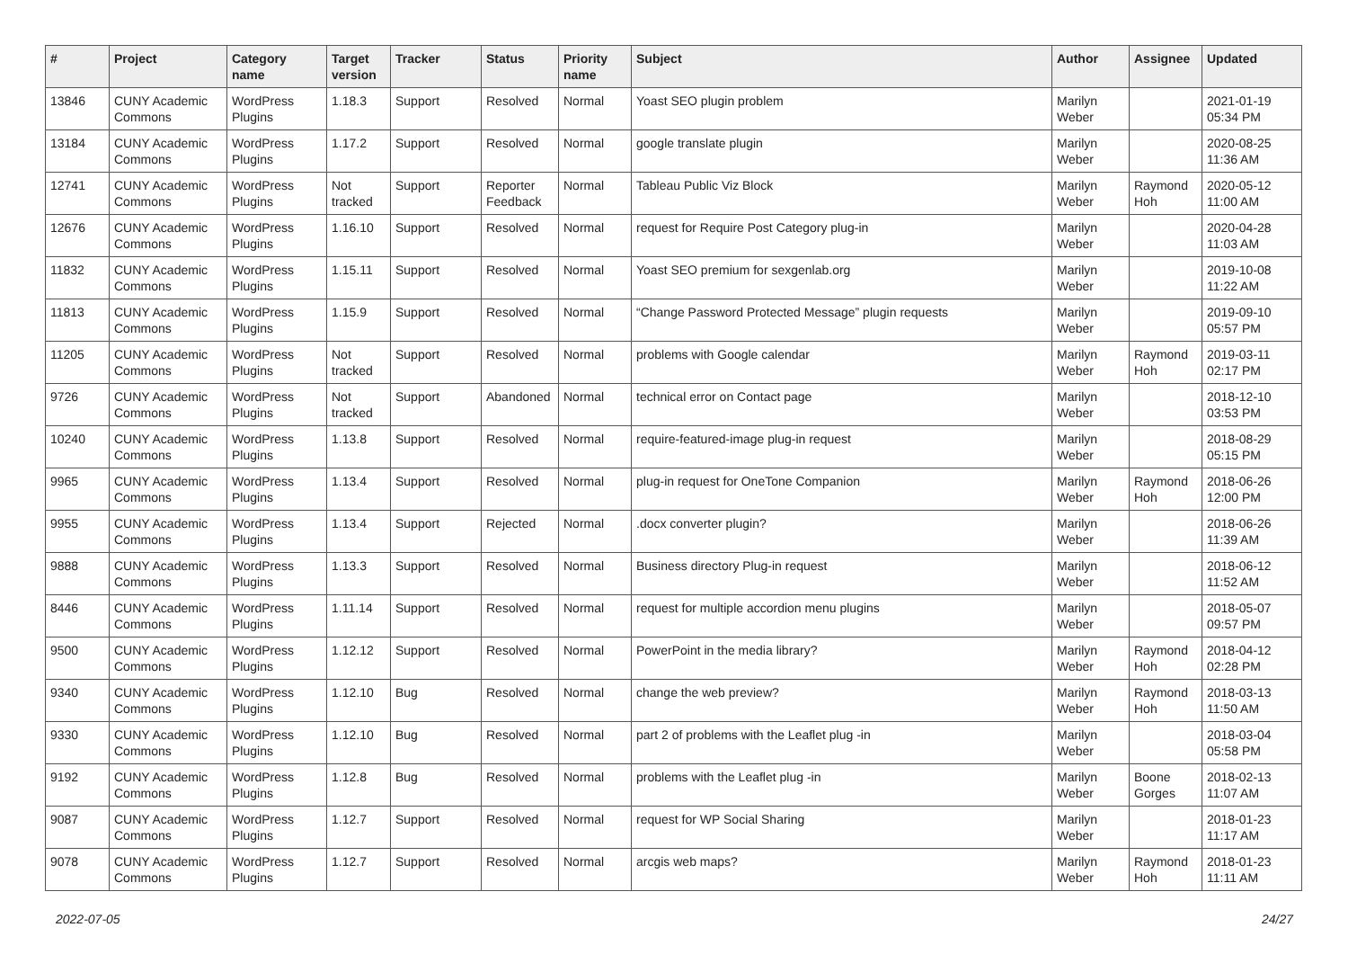| # | Project | Category name | Target version | Tracker | Status | Priority name | Subject | Author | Assignee | Updated |
| --- | --- | --- | --- | --- | --- | --- | --- | --- | --- | --- |
| 13846 | CUNY Academic Commons | WordPress Plugins | 1.18.3 | Support | Resolved | Normal | Yoast SEO plugin problem | Marilyn Weber | | 2021-01-19 05:34 PM |
| 13184 | CUNY Academic Commons | WordPress Plugins | 1.17.2 | Support | Resolved | Normal | google translate plugin | Marilyn Weber | | 2020-08-25 11:36 AM |
| 12741 | CUNY Academic Commons | WordPress Plugins | Not tracked | Support | Reporter Feedback | Normal | Tableau Public Viz Block | Marilyn Weber | Raymond Hoh | 2020-05-12 11:00 AM |
| 12676 | CUNY Academic Commons | WordPress Plugins | 1.16.10 | Support | Resolved | Normal | request for Require Post Category plug-in | Marilyn Weber | | 2020-04-28 11:03 AM |
| 11832 | CUNY Academic Commons | WordPress Plugins | 1.15.11 | Support | Resolved | Normal | Yoast SEO premium for sexgenlab.org | Marilyn Weber | | 2019-10-08 11:22 AM |
| 11813 | CUNY Academic Commons | WordPress Plugins | 1.15.9 | Support | Resolved | Normal | “Change Password Protected Message” plugin requests | Marilyn Weber | | 2019-09-10 05:57 PM |
| 11205 | CUNY Academic Commons | WordPress Plugins | Not tracked | Support | Resolved | Normal | problems with Google calendar | Marilyn Weber | Raymond Hoh | 2019-03-11 02:17 PM |
| 9726 | CUNY Academic Commons | WordPress Plugins | Not tracked | Support | Abandoned | Normal | technical error on Contact page | Marilyn Weber | | 2018-12-10 03:53 PM |
| 10240 | CUNY Academic Commons | WordPress Plugins | 1.13.8 | Support | Resolved | Normal | require-featured-image plug-in request | Marilyn Weber | | 2018-08-29 05:15 PM |
| 9965 | CUNY Academic Commons | WordPress Plugins | 1.13.4 | Support | Resolved | Normal | plug-in request for OneTone Companion | Marilyn Weber | Raymond Hoh | 2018-06-26 12:00 PM |
| 9955 | CUNY Academic Commons | WordPress Plugins | 1.13.4 | Support | Rejected | Normal | .docx converter plugin? | Marilyn Weber | | 2018-06-26 11:39 AM |
| 9888 | CUNY Academic Commons | WordPress Plugins | 1.13.3 | Support | Resolved | Normal | Business directory Plug-in request | Marilyn Weber | | 2018-06-12 11:52 AM |
| 8446 | CUNY Academic Commons | WordPress Plugins | 1.11.14 | Support | Resolved | Normal | request for multiple accordion menu plugins | Marilyn Weber | | 2018-05-07 09:57 PM |
| 9500 | CUNY Academic Commons | WordPress Plugins | 1.12.12 | Support | Resolved | Normal | PowerPoint in the media library? | Marilyn Weber | Raymond Hoh | 2018-04-12 02:28 PM |
| 9340 | CUNY Academic Commons | WordPress Plugins | 1.12.10 | Bug | Resolved | Normal | change the web preview? | Marilyn Weber | Raymond Hoh | 2018-03-13 11:50 AM |
| 9330 | CUNY Academic Commons | WordPress Plugins | 1.12.10 | Bug | Resolved | Normal | part 2 of problems with the Leaflet plug -in | Marilyn Weber | | 2018-03-04 05:58 PM |
| 9192 | CUNY Academic Commons | WordPress Plugins | 1.12.8 | Bug | Resolved | Normal | problems with the Leaflet plug -in | Marilyn Weber | Boone Gorges | 2018-02-13 11:07 AM |
| 9087 | CUNY Academic Commons | WordPress Plugins | 1.12.7 | Support | Resolved | Normal | request for WP Social Sharing | Marilyn Weber | | 2018-01-23 11:17 AM |
| 9078 | CUNY Academic Commons | WordPress Plugins | 1.12.7 | Support | Resolved | Normal | arcgis web maps? | Marilyn Weber | Raymond Hoh | 2018-01-23 11:11 AM |
2022-07-05 24/27